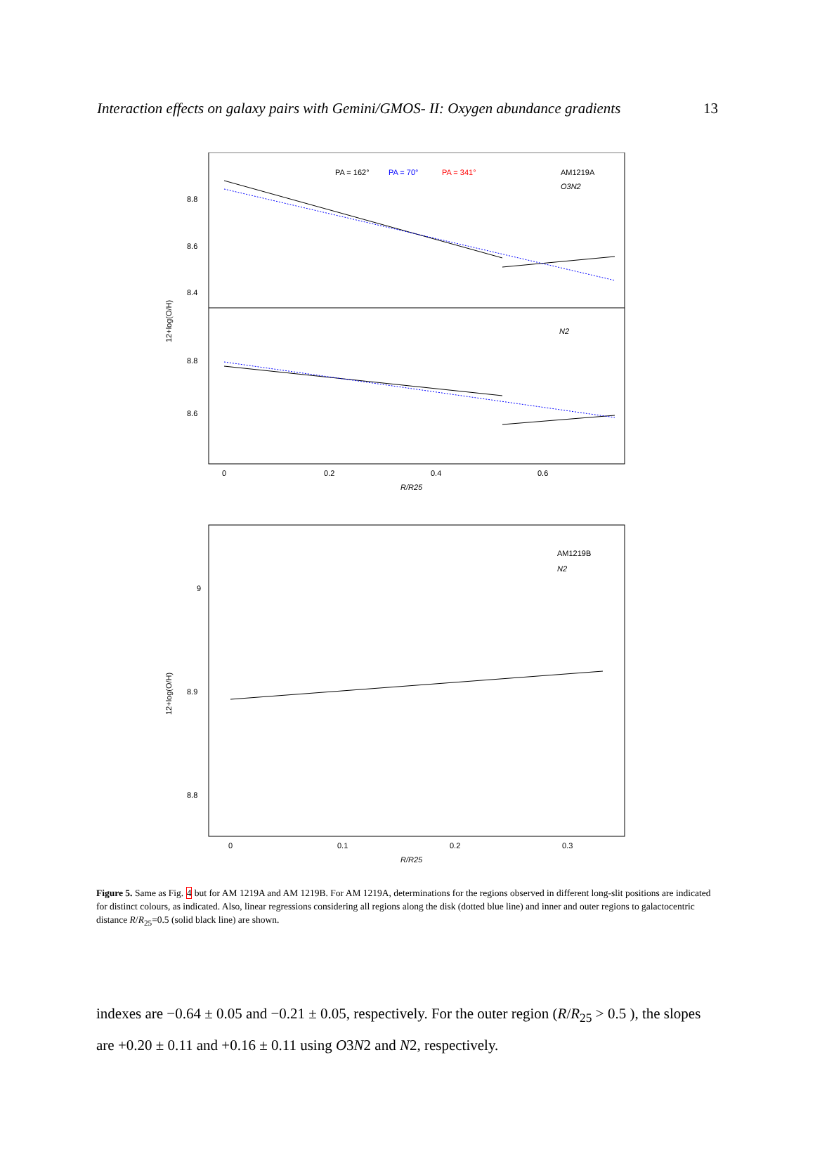Interaction effects on galaxy pairs with Gemini/GMOS- II: Oxygen abundance gradients 13
PA = 162°
PA = 70°
PA = 341°
AM1219A
O3N2
N2
8.8
8.6
8.4
8.8
8.6
0
0.2
0.4
0.6
R/R25
12+log(O/H)
AM1219B
N2
9
8.9
8.8
0
0.1
0.2
0.3
R/R25
12+log(O/H)
Figure 5. Same as Fig. 4 but for AM 1219A and AM 1219B. For AM 1219A, determinations for the regions observed in different long-slit positions are indicated for distinct colours, as indicated. Also, linear regressions considering all regions along the disk (dotted blue line) and inner and outer regions to galactocentric distance R/R<sub>25</sub>=0.5 (solid black line) are shown.
indexes are −0.64 ± 0.05 and −0.21 ± 0.05, respectively. For the outer region (R/R<sub>25</sub> > 0.5 ), the slopes are +0.20 ± 0.11 and +0.16 ± 0.11 using O3N2 and N2, respectively.